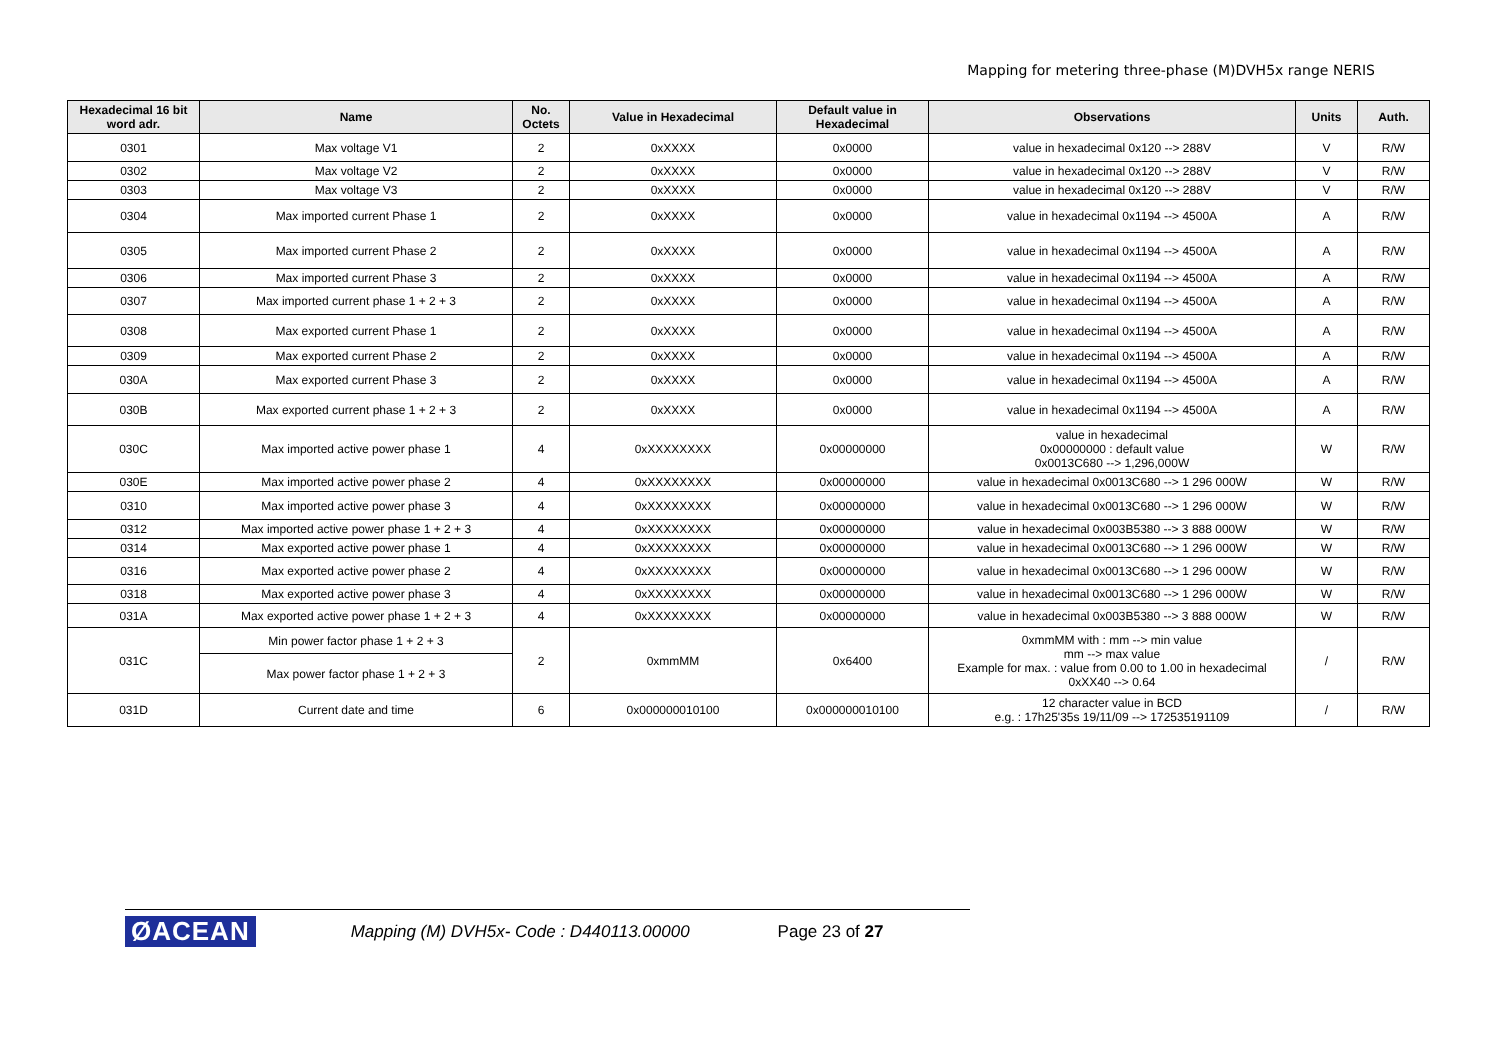Mapping for metering three-phase (M)DVH5x range NERIS
| Hexadecimal 16 bit word adr. | Name | No. Octets | Value in Hexadecimal | Default value in Hexadecimal | Observations | Units | Auth. |
| --- | --- | --- | --- | --- | --- | --- | --- |
| 0301 | Max voltage V1 | 2 | 0xXXXX | 0x0000 | value in hexadecimal 0x120 --> 288V | V | R/W |
| 0302 | Max voltage V2 | 2 | 0xXXXX | 0x0000 | value in hexadecimal 0x120 --> 288V | V | R/W |
| 0303 | Max voltage V3 | 2 | 0xXXXX | 0x0000 | value in hexadecimal 0x120 --> 288V | V | R/W |
| 0304 | Max imported current Phase 1 | 2 | 0xXXXX | 0x0000 | value in hexadecimal 0x1194 --> 4500A | A | R/W |
| 0305 | Max imported current Phase 2 | 2 | 0xXXXX | 0x0000 | value in hexadecimal 0x1194 --> 4500A | A | R/W |
| 0306 | Max imported current Phase 3 | 2 | 0xXXXX | 0x0000 | value in hexadecimal 0x1194 --> 4500A | A | R/W |
| 0307 | Max imported current phase 1 + 2 + 3 | 2 | 0xXXXX | 0x0000 | value in hexadecimal 0x1194 --> 4500A | A | R/W |
| 0308 | Max exported current Phase 1 | 2 | 0xXXXX | 0x0000 | value in hexadecimal 0x1194 --> 4500A | A | R/W |
| 0309 | Max exported current Phase 2 | 2 | 0xXXXX | 0x0000 | value in hexadecimal 0x1194 --> 4500A | A | R/W |
| 030A | Max exported current Phase 3 | 2 | 0xXXXX | 0x0000 | value in hexadecimal 0x1194 --> 4500A | A | R/W |
| 030B | Max exported current phase 1 + 2 + 3 | 2 | 0xXXXX | 0x0000 | value in hexadecimal 0x1194 --> 4500A | A | R/W |
| 030C | Max imported active power phase 1 | 4 | 0xXXXXXXXX | 0x00000000 | value in hexadecimal 0x00000000 : default value 0x0013C680 --> 1,296,000W | W | R/W |
| 030E | Max imported active power phase 2 | 4 | 0xXXXXXXXX | 0x00000000 | value in hexadecimal 0x0013C680 --> 1 296 000W | W | R/W |
| 0310 | Max imported active power phase 3 | 4 | 0xXXXXXXXX | 0x00000000 | value in hexadecimal 0x0013C680 --> 1 296 000W | W | R/W |
| 0312 | Max imported active power phase 1 + 2 + 3 | 4 | 0xXXXXXXXX | 0x00000000 | value in hexadecimal 0x003B5380 --> 3 888 000W | W | R/W |
| 0314 | Max exported active power phase 1 | 4 | 0xXXXXXXXX | 0x00000000 | value in hexadecimal 0x0013C680 --> 1 296 000W | W | R/W |
| 0316 | Max exported active power phase 2 | 4 | 0xXXXXXXXX | 0x00000000 | value in hexadecimal 0x0013C680 --> 1 296 000W | W | R/W |
| 0318 | Max exported active power phase 3 | 4 | 0xXXXXXXXX | 0x00000000 | value in hexadecimal 0x0013C680 --> 1 296 000W | W | R/W |
| 031A | Max exported active power phase 1 + 2 + 3 | 4 | 0xXXXXXXXX | 0x00000000 | value in hexadecimal 0x003B5380 --> 3 888 000W | W | R/W |
| 031C | Min power factor phase 1 + 2 + 3 | 2 | 0xmmMM | 0x6400 | 0xmmMM with : mm --> min value mm --> max value Example for max. : value from 0.00 to 1.00 in hexadecimal 0xXX40 --> 0.64 | / | R/W |
| | Max power factor phase 1 + 2 + 3 | | | | | | |
| 031D | Current date and time | 6 | 0x000000010100 | 0x000000010100 | 12 character value in BCD e.g. : 17h25'35s 19/11/09 --> 172535191109 | / | R/W |
ØACEAN Mapping (M) DVH5x- Code : D440113.00000 Page 23 of 27